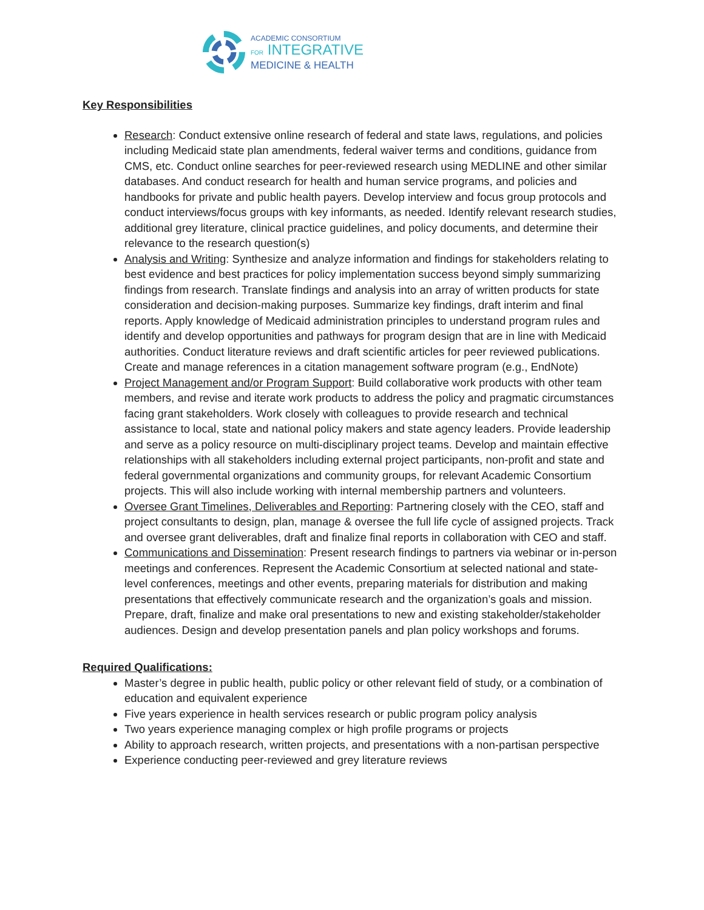ACADEMIC CONSORTIUM
FOR INTEGRATIVE
MEDICINE & HEALTH
Key Responsibilities
Research: Conduct extensive online research of federal and state laws, regulations, and policies including Medicaid state plan amendments, federal waiver terms and conditions, guidance from CMS, etc. Conduct online searches for peer-reviewed research using MEDLINE and other similar databases. And conduct research for health and human service programs, and policies and handbooks for private and public health payers. Develop interview and focus group protocols and conduct interviews/focus groups with key informants, as needed. Identify relevant research studies, additional grey literature, clinical practice guidelines, and policy documents, and determine their relevance to the research question(s)
Analysis and Writing: Synthesize and analyze information and findings for stakeholders relating to best evidence and best practices for policy implementation success beyond simply summarizing findings from research. Translate findings and analysis into an array of written products for state consideration and decision-making purposes. Summarize key findings, draft interim and final reports. Apply knowledge of Medicaid administration principles to understand program rules and identify and develop opportunities and pathways for program design that are in line with Medicaid authorities. Conduct literature reviews and draft scientific articles for peer reviewed publications. Create and manage references in a citation management software program (e.g., EndNote)
Project Management and/or Program Support: Build collaborative work products with other team members, and revise and iterate work products to address the policy and pragmatic circumstances facing grant stakeholders. Work closely with colleagues to provide research and technical assistance to local, state and national policy makers and state agency leaders. Provide leadership and serve as a policy resource on multi-disciplinary project teams. Develop and maintain effective relationships with all stakeholders including external project participants, non-profit and state and federal governmental organizations and community groups, for relevant Academic Consortium projects. This will also include working with internal membership partners and volunteers.
Oversee Grant Timelines, Deliverables and Reporting: Partnering closely with the CEO, staff and project consultants to design, plan, manage & oversee the full life cycle of assigned projects. Track and oversee grant deliverables, draft and finalize final reports in collaboration with CEO and staff.
Communications and Dissemination: Present research findings to partners via webinar or in-person meetings and conferences. Represent the Academic Consortium at selected national and state-level conferences, meetings and other events, preparing materials for distribution and making presentations that effectively communicate research and the organization’s goals and mission. Prepare, draft, finalize and make oral presentations to new and existing stakeholder/stakeholder audiences. Design and develop presentation panels and plan policy workshops and forums.
Required Qualifications:
Master’s degree in public health, public policy or other relevant field of study, or a combination of education and equivalent experience
Five years experience in health services research or public program policy analysis
Two years experience managing complex or high profile programs or projects
Ability to approach research, written projects, and presentations with a non-partisan perspective
Experience conducting peer-reviewed and grey literature reviews